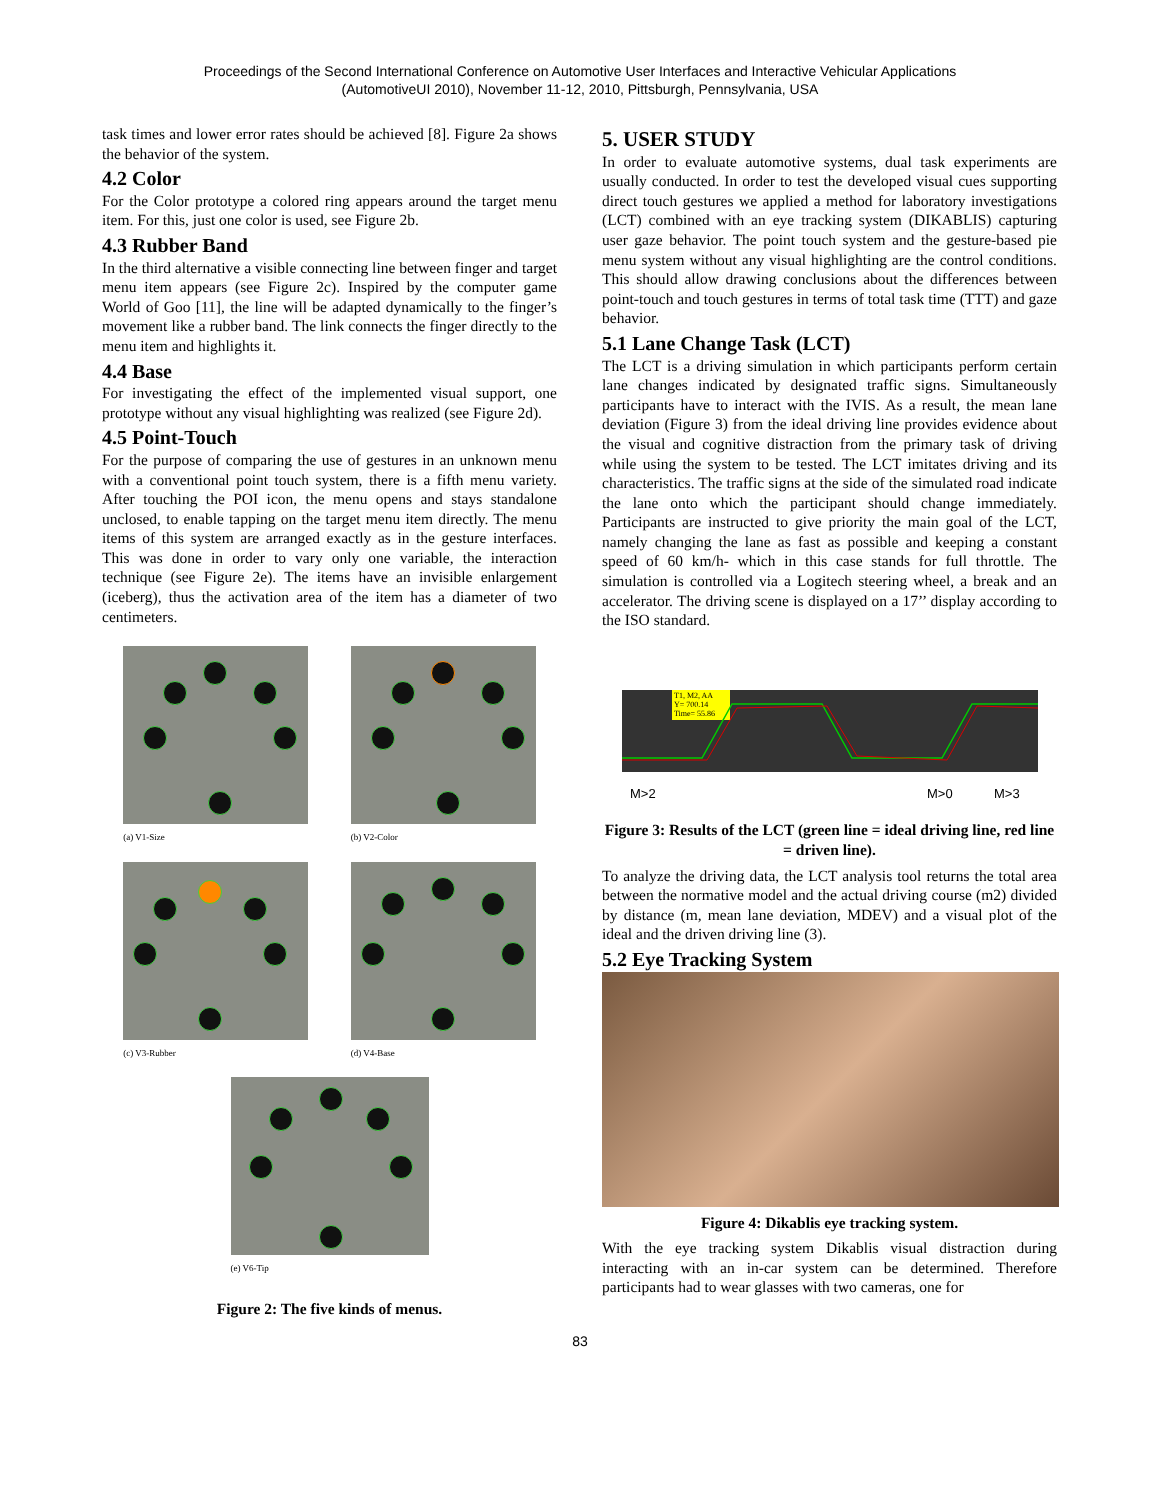Proceedings of the Second International Conference on Automotive User Interfaces and Interactive Vehicular Applications
(AutomotiveUI 2010), November 11-12, 2010, Pittsburgh, Pennsylvania, USA
task times and lower error rates should be achieved [8]. Figure 2a shows the behavior of the system.
4.2 Color
For the Color prototype a colored ring appears around the target menu item. For this, just one color is used, see Figure 2b.
4.3 Rubber Band
In the third alternative a visible connecting line between finger and target menu item appears (see Figure 2c). Inspired by the computer game World of Goo [11], the line will be adapted dynamically to the finger’s movement like a rubber band. The link connects the finger directly to the menu item and highlights it.
4.4 Base
For investigating the effect of the implemented visual support, one prototype without any visual highlighting was realized (see Figure 2d).
4.5 Point-Touch
For the purpose of comparing the use of gestures in an unknown menu with a conventional point touch system, there is a fifth menu variety. After touching the POI icon, the menu opens and stays standalone unclosed, to enable tapping on the target menu item directly. The menu items of this system are arranged exactly as in the gesture interfaces. This was done in order to vary only one variable, the interaction technique (see Figure 2e). The items have an invisible enlargement (iceberg), thus the activation area of the item has a diameter of two centimeters.
(a) V1-Size
(b) V2-Color
(c) V3-Rubber
(d) V4-Base
(e) V6-Tip
Figure 2: The five kinds of menus.
5. USER STUDY
In order to evaluate automotive systems, dual task experiments are usually conducted. In order to test the developed visual cues supporting direct touch gestures we applied a method for laboratory investigations (LCT) combined with an eye tracking system (DIKABLIS) capturing user gaze behavior. The point touch system and the gesture-based pie menu system without any visual highlighting are the control conditions. This should allow drawing conclusions about the differences between point-touch and touch gestures in terms of total task time (TTT) and gaze behavior.
5.1 Lane Change Task (LCT)
The LCT is a driving simulation in which participants perform certain lane changes indicated by designated traffic signs. Simultaneously participants have to interact with the IVIS. As a result, the mean lane deviation (Figure 3) from the ideal driving line provides evidence about the visual and cognitive distraction from the primary task of driving while using the system to be tested. The LCT imitates driving and its characteristics. The traffic signs at the side of the simulated road indicate the lane onto which the participant should change immediately. Participants are instructed to give priority the main goal of the LCT, namely changing the lane as fast as possible and keeping a constant speed of 60 km/h- which in this case stands for full throttle. The simulation is controlled via a Logitech steering wheel, a break and an accelerator. The driving scene is displayed on a 17’’ display according to the ISO standard.
T1, M2, AA
Y= 700.14
Time= 55.86
M>2
M>0
M>3
Figure 3: Results of the LCT (green line = ideal driving line, red line = driven line).
To analyze the driving data, the LCT analysis tool returns the total area between the normative model and the actual driving course (m2) divided by distance (m, mean lane deviation, MDEV) and a visual plot of the ideal and the driven driving line (3).
5.2 Eye Tracking System
Figure 4: Dikablis eye tracking system.
With the eye tracking system Dikablis visual distraction during interacting with an in-car system can be determined. Therefore participants had to wear glasses with two cameras, one for
83